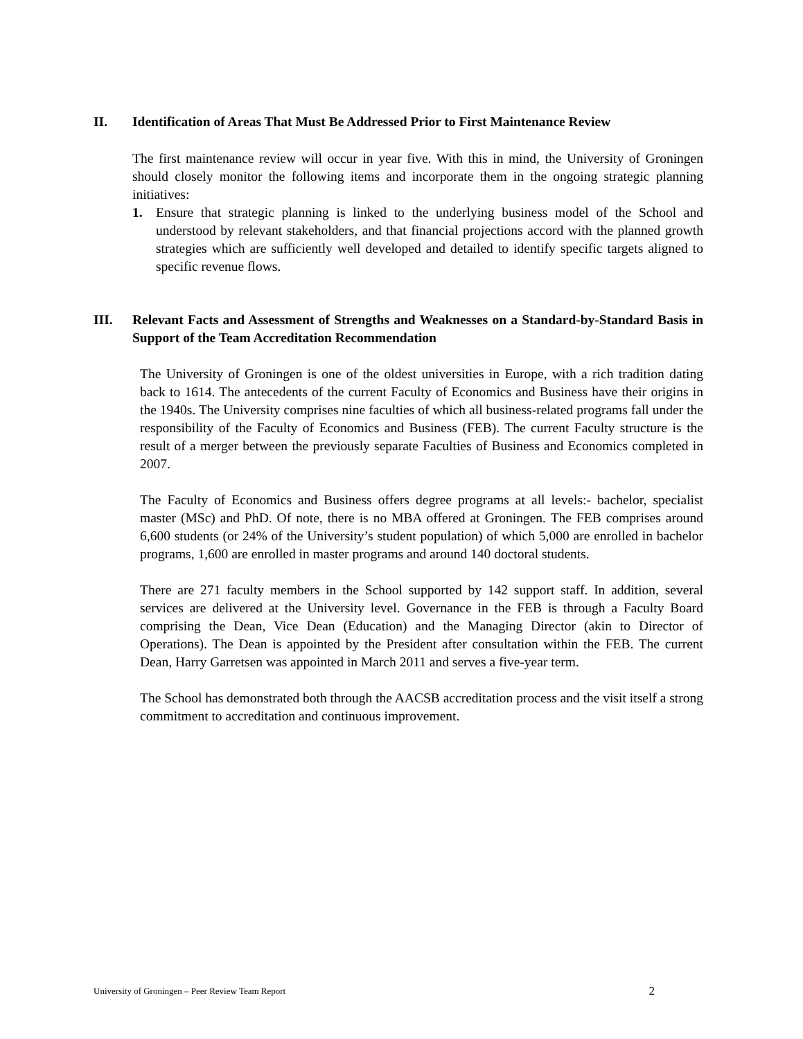II. Identification of Areas That Must Be Addressed Prior to First Maintenance Review
The first maintenance review will occur in year five. With this in mind, the University of Groningen should closely monitor the following items and incorporate them in the ongoing strategic planning initiatives:
1. Ensure that strategic planning is linked to the underlying business model of the School and understood by relevant stakeholders, and that financial projections accord with the planned growth strategies which are sufficiently well developed and detailed to identify specific targets aligned to specific revenue flows.
III. Relevant Facts and Assessment of Strengths and Weaknesses on a Standard-by-Standard Basis in Support of the Team Accreditation Recommendation
The University of Groningen is one of the oldest universities in Europe, with a rich tradition dating back to 1614. The antecedents of the current Faculty of Economics and Business have their origins in the 1940s. The University comprises nine faculties of which all business-related programs fall under the responsibility of the Faculty of Economics and Business (FEB). The current Faculty structure is the result of a merger between the previously separate Faculties of Business and Economics completed in 2007.
The Faculty of Economics and Business offers degree programs at all levels:- bachelor, specialist master (MSc) and PhD. Of note, there is no MBA offered at Groningen. The FEB comprises around 6,600 students (or 24% of the University’s student population) of which 5,000 are enrolled in bachelor programs, 1,600 are enrolled in master programs and around 140 doctoral students.
There are 271 faculty members in the School supported by 142 support staff. In addition, several services are delivered at the University level. Governance in the FEB is through a Faculty Board comprising the Dean, Vice Dean (Education) and the Managing Director (akin to Director of Operations). The Dean is appointed by the President after consultation within the FEB. The current Dean, Harry Garretsen was appointed in March 2011 and serves a five-year term.
The School has demonstrated both through the AACSB accreditation process and the visit itself a strong commitment to accreditation and continuous improvement.
University of Groningen – Peer Review Team Report 2